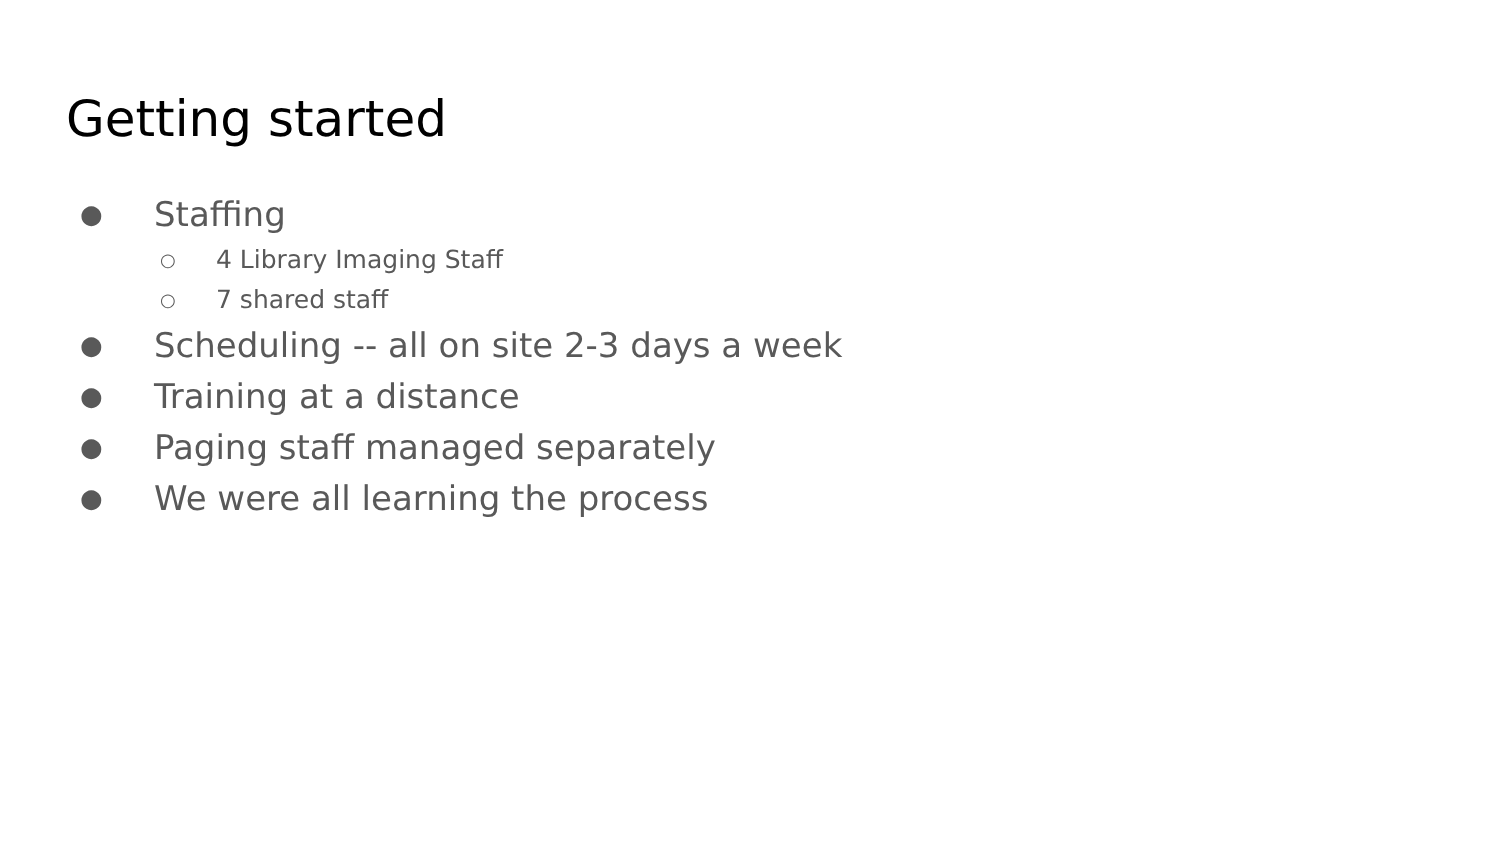Getting started
● Staffing
○ 4 Library Imaging Staff
○ 7 shared staff
● Scheduling -- all on site 2-3 days a week
● Training at a distance
● Paging staff managed separately
● We were all learning the process